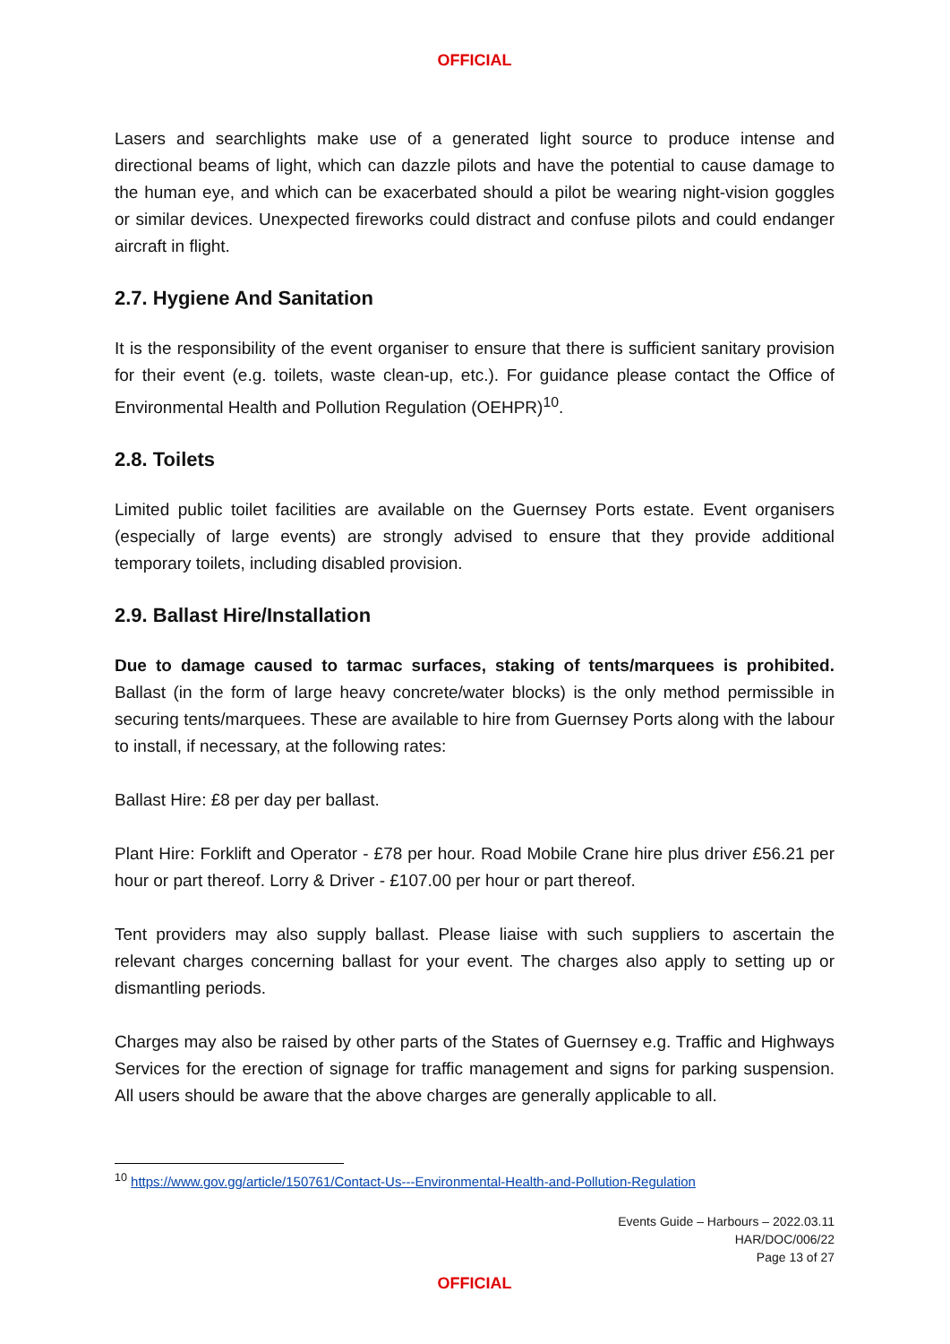OFFICIAL
Lasers and searchlights make use of a generated light source to produce intense and directional beams of light, which can dazzle pilots and have the potential to cause damage to the human eye, and which can be exacerbated should a pilot be wearing night-vision goggles or similar devices. Unexpected fireworks could distract and confuse pilots and could endanger aircraft in flight.
2.7. Hygiene And Sanitation
It is the responsibility of the event organiser to ensure that there is sufficient sanitary provision for their event (e.g. toilets, waste clean-up, etc.). For guidance please contact the Office of Environmental Health and Pollution Regulation (OEHPR)<sup>10</sup>.
2.8. Toilets
Limited public toilet facilities are available on the Guernsey Ports estate. Event organisers (especially of large events) are strongly advised to ensure that they provide additional temporary toilets, including disabled provision.
2.9. Ballast Hire/Installation
Due to damage caused to tarmac surfaces, staking of tents/marquees is prohibited. Ballast (in the form of large heavy concrete/water blocks) is the only method permissible in securing tents/marquees. These are available to hire from Guernsey Ports along with the labour to install, if necessary, at the following rates:
Ballast Hire: £8 per day per ballast.
Plant Hire: Forklift and Operator - £78 per hour. Road Mobile Crane hire plus driver £56.21 per hour or part thereof. Lorry & Driver - £107.00 per hour or part thereof.
Tent providers may also supply ballast. Please liaise with such suppliers to ascertain the relevant charges concerning ballast for your event. The charges also apply to setting up or dismantling periods.
Charges may also be raised by other parts of the States of Guernsey e.g. Traffic and Highways Services for the erection of signage for traffic management and signs for parking suspension. All users should be aware that the above charges are generally applicable to all.
<sup>10</sup> https://www.gov.gg/article/150761/Contact-Us---Environmental-Health-and-Pollution-Regulation
Events Guide – Harbours – 2022.03.11
HAR/DOC/006/22
Page 13 of 27
OFFICIAL